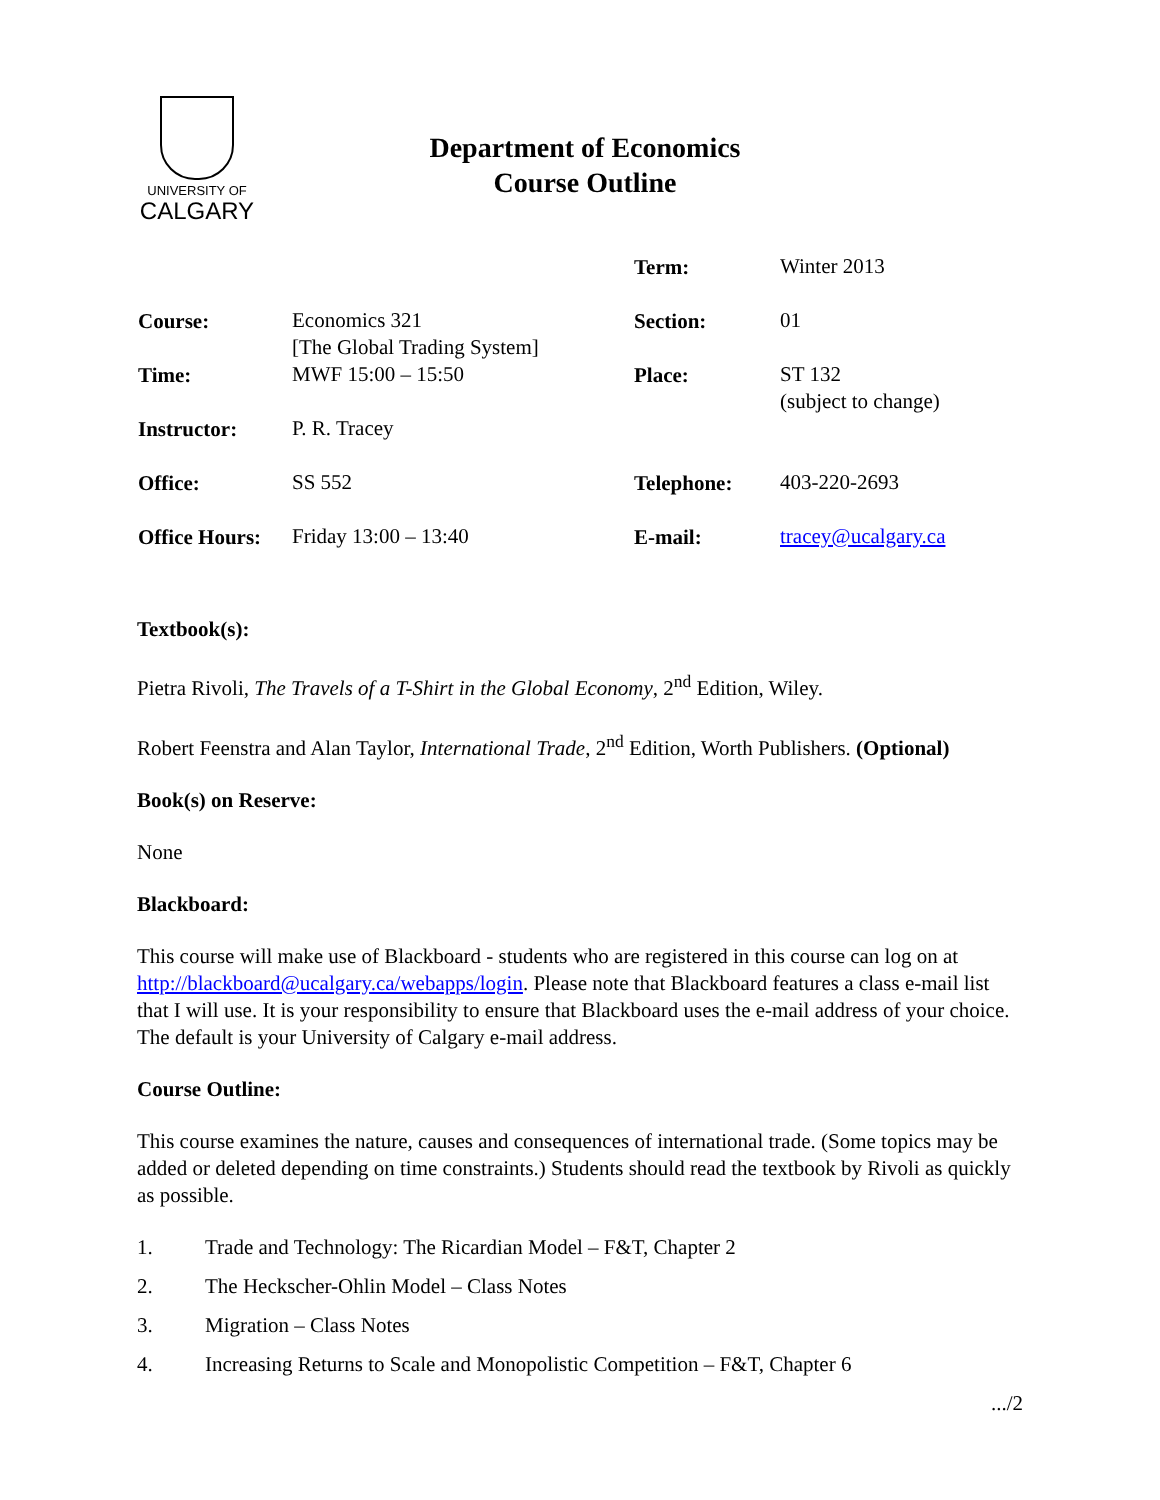UNIVERSITY OF
CALGARY
Department of Economics
Course Outline
| | | Term: | Winter 2013 |
| Course: | Economics 321 [The Global Trading System] | Section: | 01 |
| Time: | MWF 15:00 – 15:50 | Place: | ST 132 (subject to change) |
| Instructor: | P. R. Tracey | | |
| Office: | SS 552 | Telephone: | 403-220-2693 |
| Office Hours: | Friday 13:00 – 13:40 | E-mail: | tracey@ucalgary.ca |
Textbook(s):
Pietra Rivoli, The Travels of a T-Shirt in the Global Economy, 2<sup>nd</sup> Edition, Wiley.
Robert Feenstra and Alan Taylor, International Trade, 2<sup>nd</sup> Edition, Worth Publishers. (Optional)
Book(s) on Reserve:
None
Blackboard:
This course will make use of Blackboard - students who are registered in this course can log on at http://blackboard@ucalgary.ca/webapps/login. Please note that Blackboard features a class e-mail list that I will use. It is your responsibility to ensure that Blackboard uses the e-mail address of your choice. The default is your University of Calgary e-mail address.
Course Outline:
This course examines the nature, causes and consequences of international trade. (Some topics may be added or deleted depending on time constraints.) Students should read the textbook by Rivoli as quickly as possible.
1. Trade and Technology: The Ricardian Model – F&T, Chapter 2
2. The Heckscher-Ohlin Model – Class Notes
3. Migration – Class Notes
4. Increasing Returns to Scale and Monopolistic Competition – F&T, Chapter 6
.../2